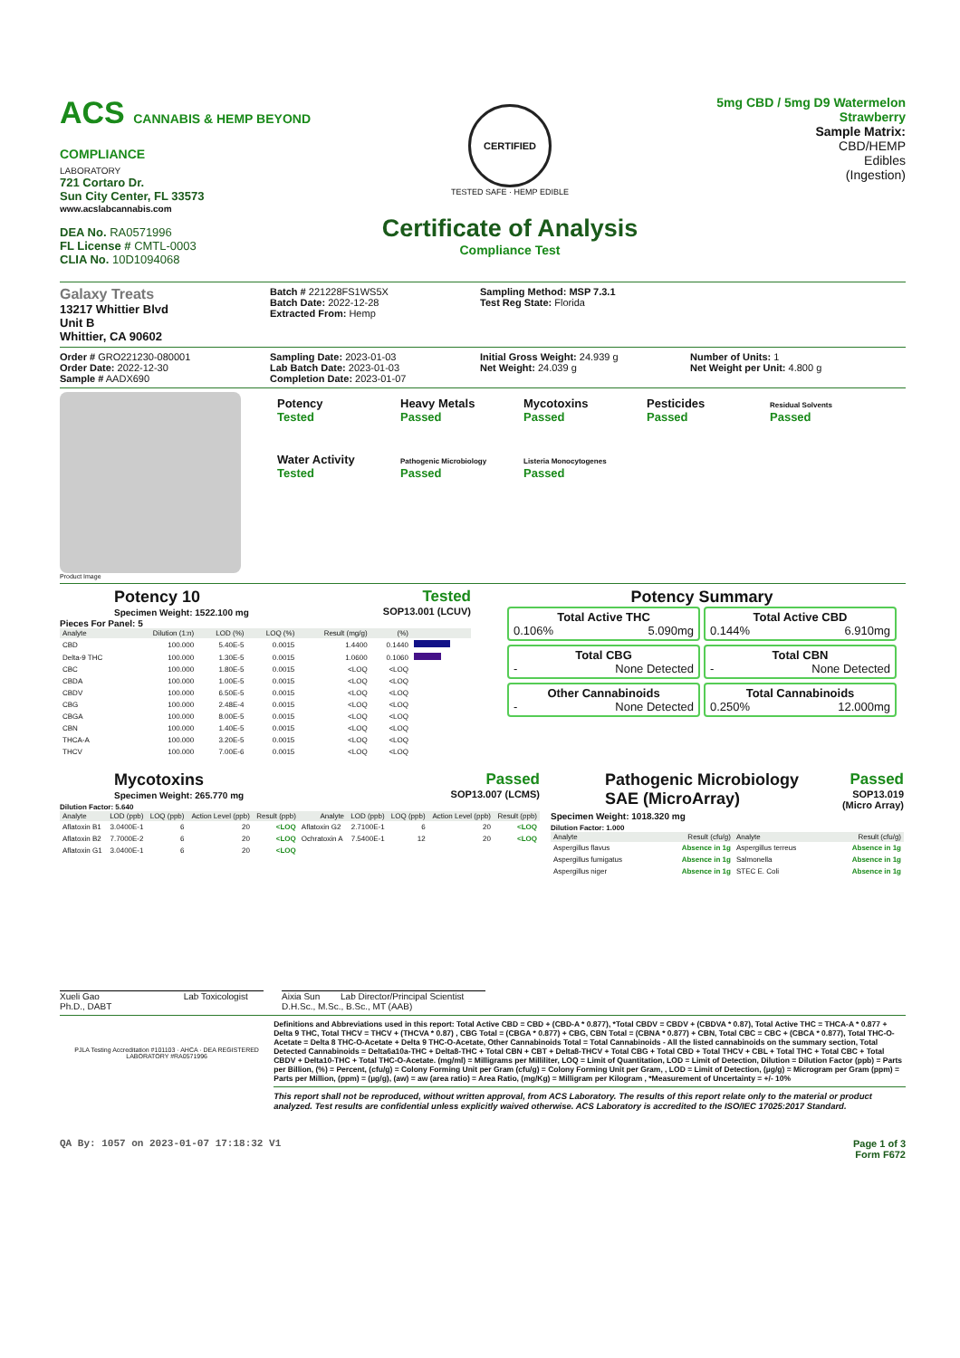ACS CANNABIS & HEMP BEYOND COMPLIANCE
LABORATORY
721 Cortaro Dr.
Sun City Center, FL 33573
www.acslabcannabis.com
DEA No. RA0571996
FL License # CMTL-0003
CLIA No. 10D1094068
CERTIFIED
TESTED SAFE · HEMP EDIBLE
Certificate of Analysis
Compliance Test
5mg CBD / 5mg D9 Watermelon Strawberry
Sample Matrix:
CBD/HEMP
Edibles
(Ingestion)
Galaxy Treats
13217 Whittier Blvd
Unit B
Whittier, CA 90602
Batch # 221228FS1WS5X
Batch Date: 2022-12-28
Extracted From: Hemp
Sampling Method: MSP 7.3.1
Test Reg State: Florida
Order # GRO221230-080001
Order Date: 2022-12-30
Sample # AADX690
Sampling Date: 2023-01-03
Lab Batch Date: 2023-01-03
Completion Date: 2023-01-07
Initial Gross Weight: 24.939 g
Net Weight: 24.039 g
Number of Units: 1
Net Weight per Unit: 4.800 g
Product Image
Potency
Tested
Heavy Metals
Passed
Mycotoxins
Passed
Pesticides
Passed
Residual Solvents
Passed
Water Activity
Tested
Pathogenic Microbiology
Passed
Listeria Monocytogenes
Passed
Potency 10
Specimen Weight: 1522.100 mg
Tested
SOP13.001 (LCUV)
Pieces For Panel: 5
| Analyte | Dilution (1:n) | LOD (%) | LOQ (%) | Result (mg/g) | (%) | |
| --- | --- | --- | --- | --- | --- | --- |
| CBD | 100.000 | 5.40E-5 | 0.0015 | 1.4400 | 0.1440 | |
| Delta-9 THC | 100.000 | 1.30E-5 | 0.0015 | 1.0600 | 0.1060 | |
| CBC | 100.000 | 1.80E-5 | 0.0015 | <LOQ | <LOQ | |
| CBDA | 100.000 | 1.00E-5 | 0.0015 | <LOQ | <LOQ | |
| CBDV | 100.000 | 6.50E-5 | 0.0015 | <LOQ | <LOQ | |
| CBG | 100.000 | 2.48E-4 | 0.0015 | <LOQ | <LOQ | |
| CBGA | 100.000 | 8.00E-5 | 0.0015 | <LOQ | <LOQ | |
| CBN | 100.000 | 1.40E-5 | 0.0015 | <LOQ | <LOQ | |
| THCA-A | 100.000 | 3.20E-5 | 0.0015 | <LOQ | <LOQ | |
| THCV | 100.000 | 7.00E-6 | 0.0015 | <LOQ | <LOQ | |
Potency Summary
Total Active THC
0.106% 5.090mg
Total Active CBD
0.144% 6.910mg
Total CBG
- None Detected
Total CBN
- None Detected
Other Cannabinoids
- None Detected
Total Cannabinoids
0.250% 12.000mg
Mycotoxins
Specimen Weight: 265.770 mg
Passed
SOP13.007 (LCMS)
Dilution Factor: 5.640
| Analyte | LOD (ppb) | LOQ (ppb) | Action Level (ppb) | Result (ppb) | Analyte | LOD (ppb) | LOQ (ppb) | Action Level (ppb) | Result (ppb) |
| --- | --- | --- | --- | --- | --- | --- | --- | --- | --- |
| Aflatoxin B1 | 3.0400E-1 | 6 | 20 | <LOQ | Aflatoxin G2 | 2.7100E-1 | 6 | 20 | <LOQ |
| Aflatoxin B2 | 7.7000E-2 | 6 | 20 | <LOQ | Ochratoxin A | 7.5400E-1 | 12 | 20 | <LOQ |
| Aflatoxin G1 | 3.0400E-1 | 6 | 20 | <LOQ | | | | | |
Pathogenic Microbiology SAE (MicroArray)
Passed
SOP13.019 (Micro Array)
Specimen Weight: 1018.320 mg
Dilution Factor: 1.000
| Analyte | Result (cfu/g) | Analyte | Result (cfu/g) |
| --- | --- | --- | --- |
| Aspergillus flavus | Absence in 1g | Aspergillus terreus | Absence in 1g |
| Aspergillus fumigatus | Absence in 1g | Salmonella | Absence in 1g |
| Aspergillus niger | Absence in 1g | STEC E. Coli | Absence in 1g |
Xueli Gao Lab Toxicologist
Ph.D., DABT
Aixia Sun Lab Director/Principal Scientist
D.H.Sc., M.Sc., B.Sc., MT (AAB)
PJLA Testing Accreditation #101103 · AHCA · DEA REGISTERED LABORATORY #RA0571996
Definitions and Abbreviations used in this report: Total Active CBD = CBD + (CBD-A * 0.877), *Total CBDV = CBDV + (CBDVA * 0.87), Total Active THC = THCA-A * 0.877 + Delta 9 THC, Total THCV = THCV + (THCVA * 0.87) , CBG Total = (CBGA * 0.877) + CBG, CBN Total = (CBNA * 0.877) + CBN, Total CBC = CBC + (CBCA * 0.877), Total THC-O-Acetate = Delta 8 THC-O-Acetate + Delta 9 THC-O-Acetate, Other Cannabinoids Total = Total Cannabinoids - All the listed cannabinoids on the summary section, Total Detected Cannabinoids = Delta6a10a-THC + Delta8-THC + Total CBN + CBT + Delta8-THCV + Total CBG + Total CBD + Total THCV + CBL + Total THC + Total CBC + Total CBDV + Delta10-THC + Total THC-O-Acetate. (mg/ml) = Milligrams per Milliliter, LOQ = Limit of Quantitation, LOD = Limit of Detection, Dilution = Dilution Factor (ppb) = Parts per Billion, (%) = Percent, (cfu/g) = Colony Forming Unit per Gram (cfu/g) = Colony Forming Unit per Gram, , LOD = Limit of Detection, (µg/g) = Microgram per Gram (ppm) = Parts per Million, (ppm) = (µg/g), (aw) = aw (area ratio) = Area Ratio, (mg/Kg) = Milligram per Kilogram , *Measurement of Uncertainty = +/- 10%
This report shall not be reproduced, without written approval, from ACS Laboratory. The results of this report relate only to the material or product analyzed. Test results are confidential unless explicitly waived otherwise. ACS Laboratory is accredited to the ISO/IEC 17025:2017 Standard.
QA By: 1057 on 2023-01-07 17:18:32 V1 Page 1 of 3
Form F672